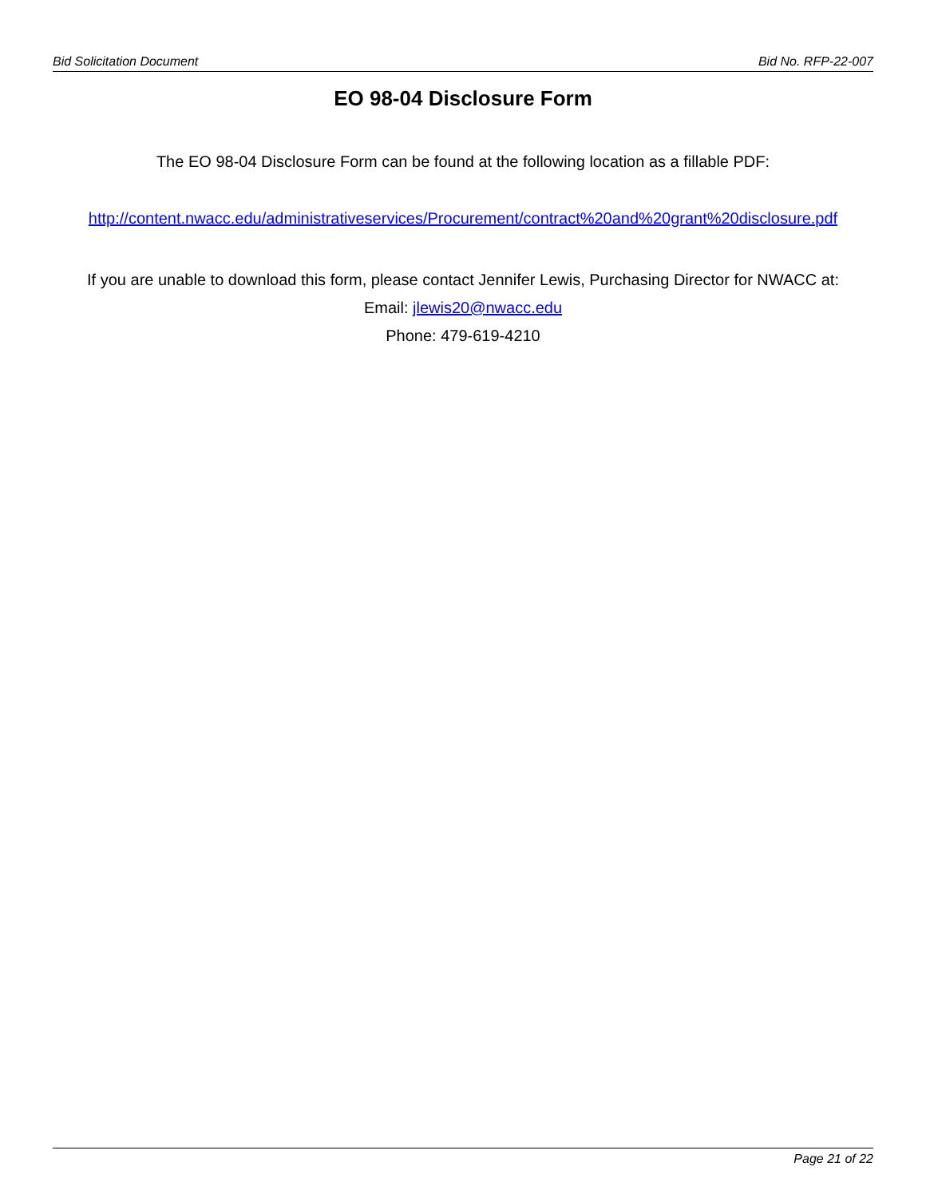Bid Solicitation Document Bid No. RFP-22-007
EO 98-04 Disclosure Form
The EO 98-04 Disclosure Form can be found at the following location as a fillable PDF:
http://content.nwacc.edu/administrativeservices/Procurement/contract%20and%20grant%20disclosure.pdf
If you are unable to download this form, please contact Jennifer Lewis, Purchasing Director for NWACC at:
Email: jlewis20@nwacc.edu
Phone: 479-619-4210
Page 21 of 22